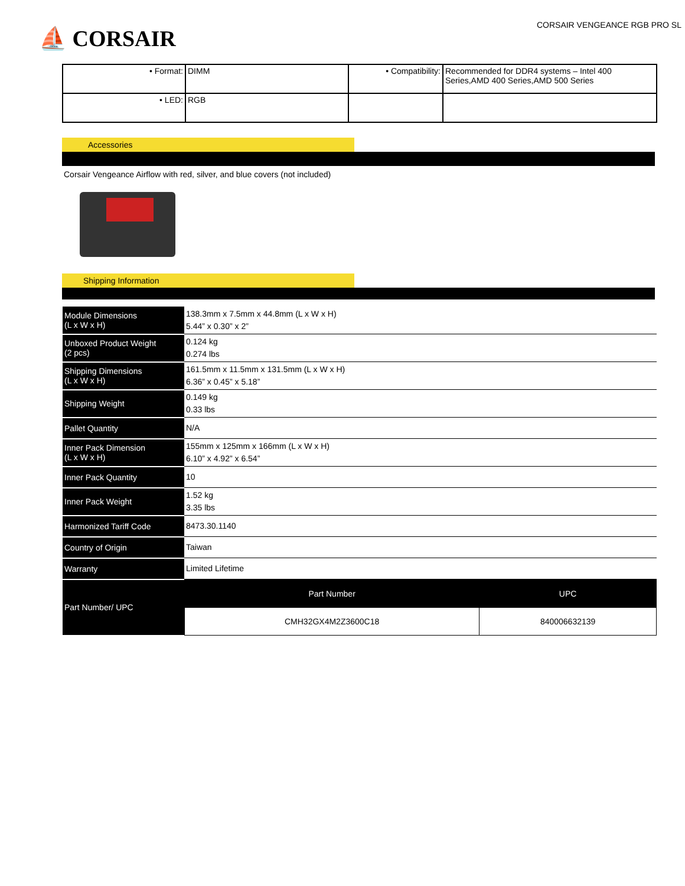⛵ CORSAIR
CORSAIR VENGEANCE RGB PRO SL
| • Format: | DIMM | • Compatibility: | Recommended for DDR4 systems – Intel 400 Series,AMD 400 Series,AMD 500 Series |
| • LED: | RGB | | |
Accessories
Corsair Vengeance Airflow with red, silver, and blue covers (not included)
Shipping Information
| Module Dimensions (L x W x H) | 138.3mm x 7.5mm x 44.8mm (L x W x H) 5.44” x 0.30” x 2” |
| Unboxed Product Weight (2 pcs) | 0.124 kg 0.274 lbs |
| Shipping Dimensions (L x W x H) | 161.5mm x 11.5mm x 131.5mm (L x W x H) 6.36” x 0.45” x 5.18” |
| Shipping Weight | 0.149 kg 0.33 lbs |
| Pallet Quantity | N/A |
| Inner Pack Dimension (L x W x H) | 155mm x 125mm x 166mm (L x W x H) 6.10” x 4.92” x 6.54” |
| Inner Pack Quantity | 10 |
| Inner Pack Weight | 1.52 kg 3.35 lbs |
| Harmonized Tariff Code | 8473.30.1140 |
| Country of Origin | Taiwan |
| Warranty | Limited Lifetime |
| Part Number/ UPC | / Part Number / UPC / / CMH32GX4M2Z3600C18 / 840006632139 / |